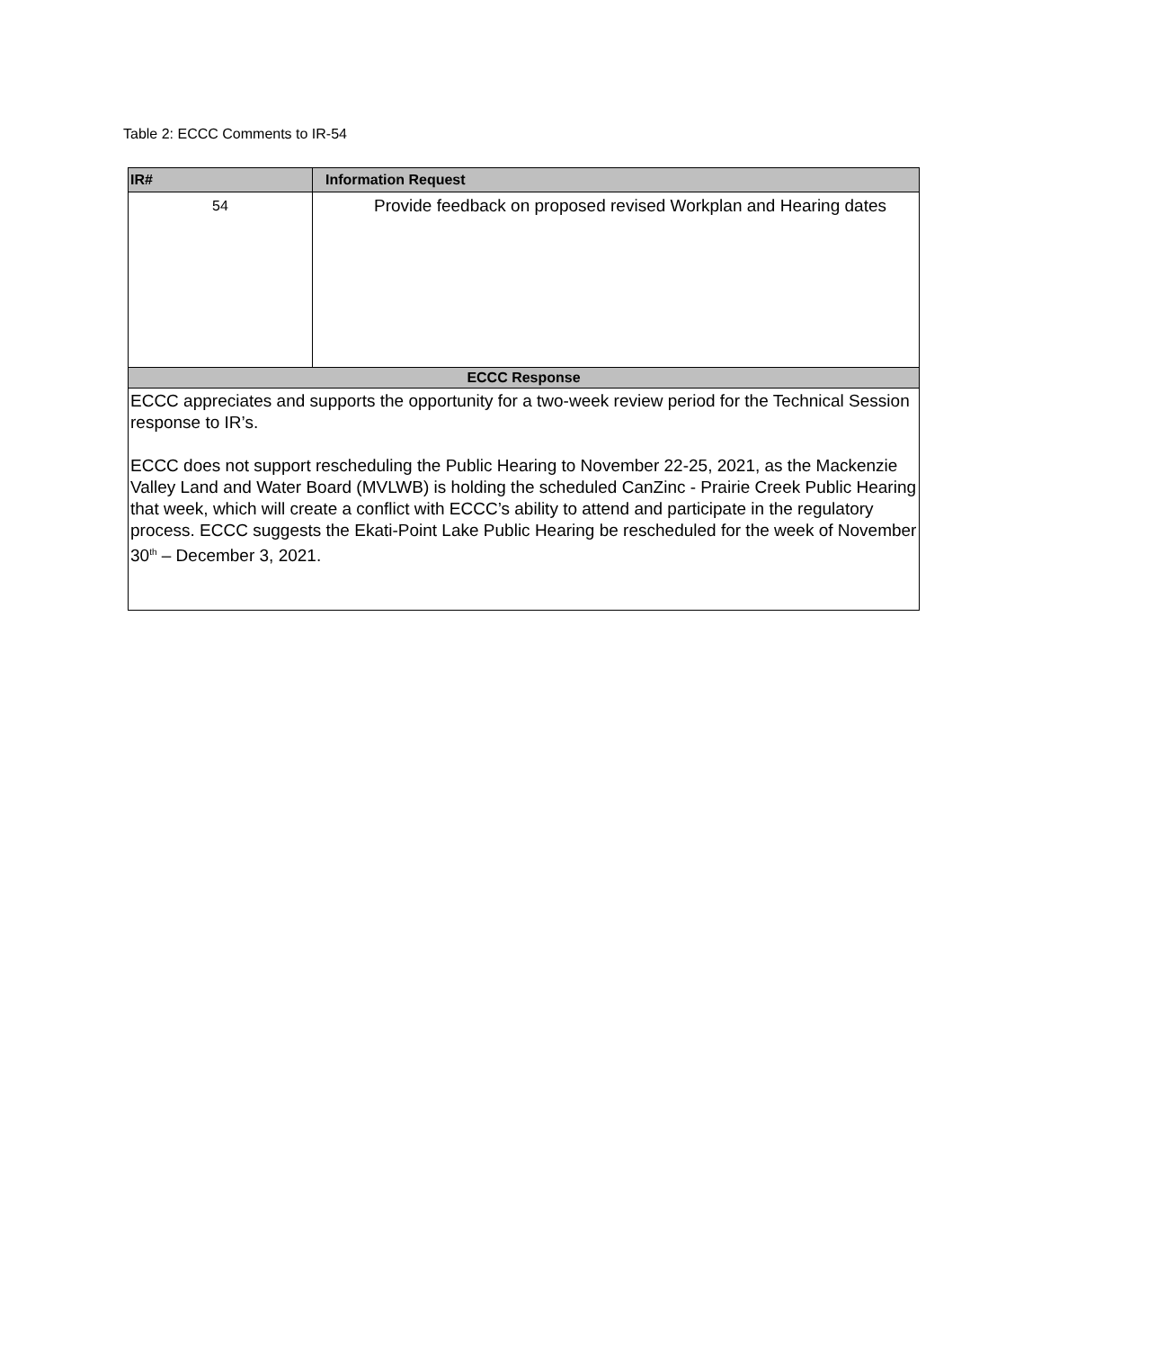Table 2: ECCC Comments to IR-54
| IR# | Information Request |
| --- | --- |
| 54 | Provide feedback on proposed revised Workplan and Hearing dates |
| ECCC Response | |
| ECCC appreciates and supports the opportunity for a two-week review period for the Technical Session response to IR’s. ECCC does not support rescheduling the Public Hearing to November 22-25, 2021, as the Mackenzie Valley Land and Water Board (MVLWB) is holding the scheduled CanZinc - Prairie Creek Public Hearing that week, which will create a conflict with ECCC’s ability to attend and participate in the regulatory process. ECCC suggests the Ekati-Point Lake Public Hearing be rescheduled for the week of November 30<sup>th</sup> – December 3, 2021. | |